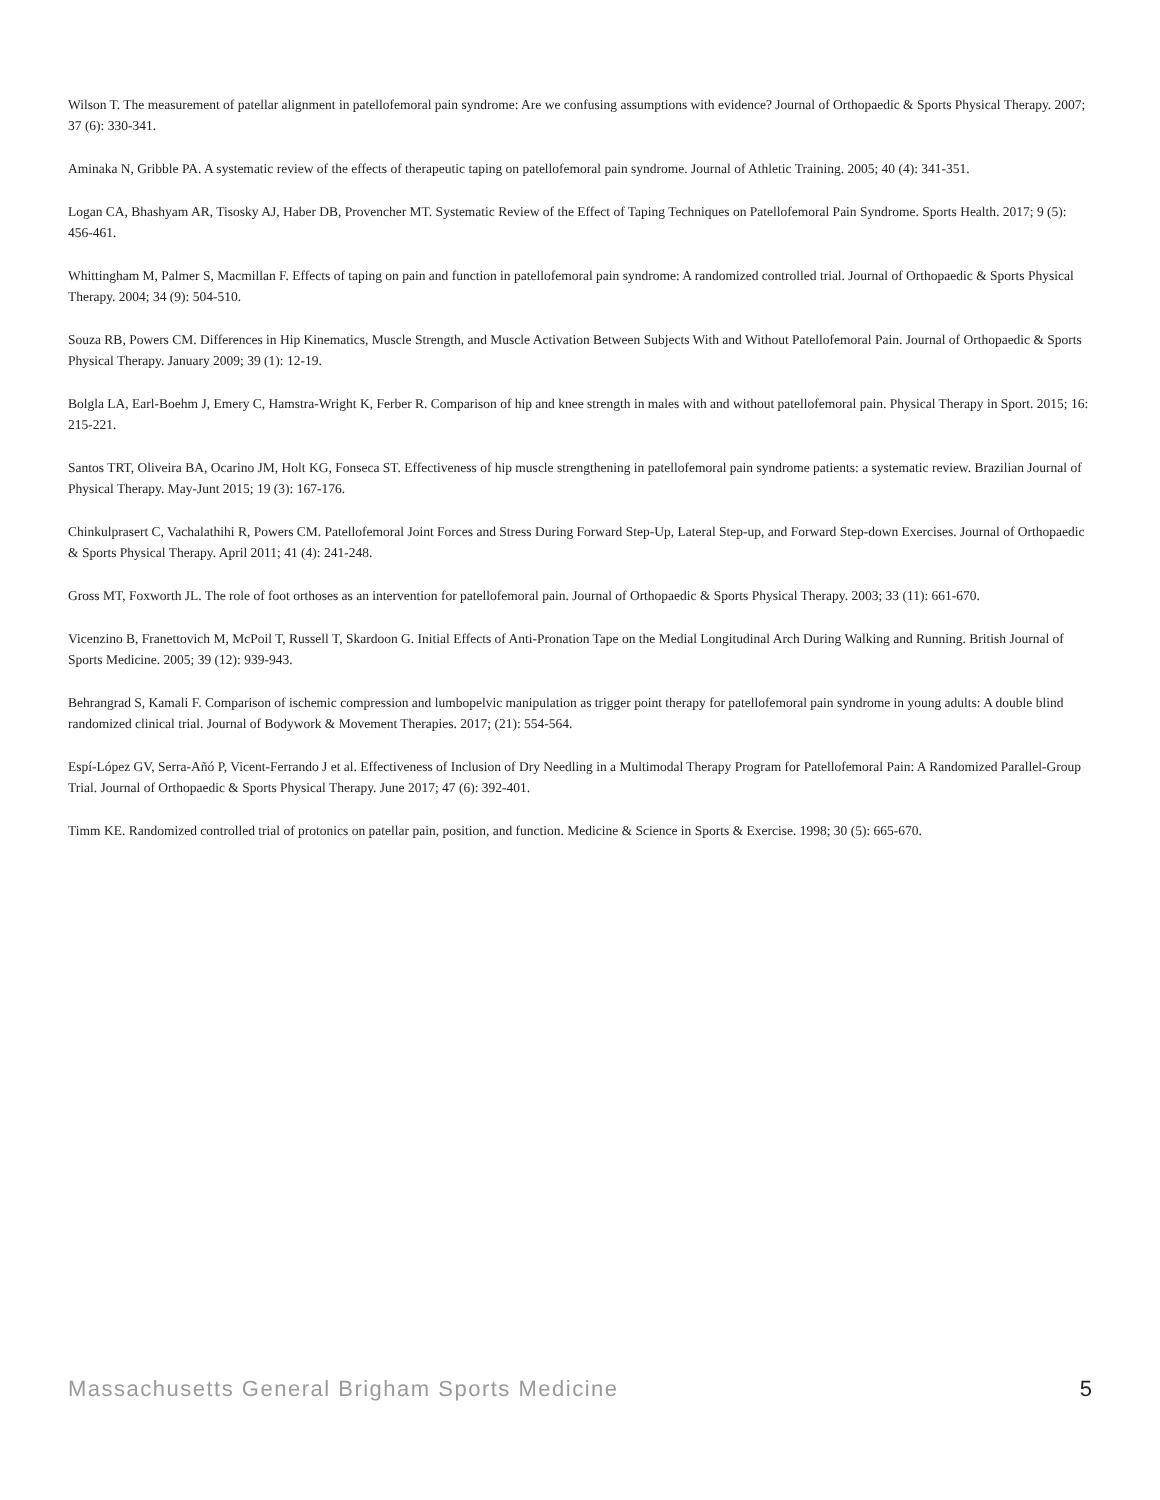Wilson T. The measurement of patellar alignment in patellofemoral pain syndrome: Are we confusing assumptions with evidence? Journal of Orthopaedic & Sports Physical Therapy. 2007; 37 (6): 330-341.
Aminaka N, Gribble PA. A systematic review of the effects of therapeutic taping on patellofemoral pain syndrome. Journal of Athletic Training. 2005; 40 (4): 341-351.
Logan CA, Bhashyam AR, Tisosky AJ, Haber DB, Provencher MT. Systematic Review of the Effect of Taping Techniques on Patellofemoral Pain Syndrome. Sports Health. 2017; 9 (5): 456-461.
Whittingham M, Palmer S, Macmillan F. Effects of taping on pain and function in patellofemoral pain syndrome: A randomized controlled trial. Journal of Orthopaedic & Sports Physical Therapy. 2004; 34 (9): 504-510.
Souza RB, Powers CM. Differences in Hip Kinematics, Muscle Strength, and Muscle Activation Between Subjects With and Without Patellofemoral Pain. Journal of Orthopaedic & Sports Physical Therapy. January 2009; 39 (1): 12-19.
Bolgla LA, Earl-Boehm J, Emery C, Hamstra-Wright K, Ferber R. Comparison of hip and knee strength in males with and without patellofemoral pain. Physical Therapy in Sport. 2015; 16: 215-221.
Santos TRT, Oliveira BA, Ocarino JM, Holt KG, Fonseca ST. Effectiveness of hip muscle strengthening in patellofemoral pain syndrome patients: a systematic review. Brazilian Journal of Physical Therapy. May-Junt 2015; 19 (3): 167-176.
Chinkulprasert C, Vachalathihi R, Powers CM. Patellofemoral Joint Forces and Stress During Forward Step-Up, Lateral Step-up, and Forward Step-down Exercises. Journal of Orthopaedic & Sports Physical Therapy. April 2011; 41 (4): 241-248.
Gross MT, Foxworth JL. The role of foot orthoses as an intervention for patellofemoral pain. Journal of Orthopaedic & Sports Physical Therapy. 2003; 33 (11): 661-670.
Vicenzino B, Franettovich M, McPoil T, Russell T, Skardoon G. Initial Effects of Anti-Pronation Tape on the Medial Longitudinal Arch During Walking and Running. British Journal of Sports Medicine. 2005; 39 (12): 939-943.
Behrangrad S, Kamali F. Comparison of ischemic compression and lumbopelvic manipulation as trigger point therapy for patellofemoral pain syndrome in young adults: A double blind randomized clinical trial. Journal of Bodywork & Movement Therapies. 2017; (21): 554-564.
Espí-López GV, Serra-Añó P, Vicent-Ferrando J et al. Effectiveness of Inclusion of Dry Needling in a Multimodal Therapy Program for Patellofemoral Pain: A Randomized Parallel-Group Trial. Journal of Orthopaedic & Sports Physical Therapy. June 2017; 47 (6): 392-401.
Timm KE. Randomized controlled trial of protonics on patellar pain, position, and function. Medicine & Science in Sports & Exercise. 1998; 30 (5): 665-670.
Massachusetts General Brigham Sports Medicine 5